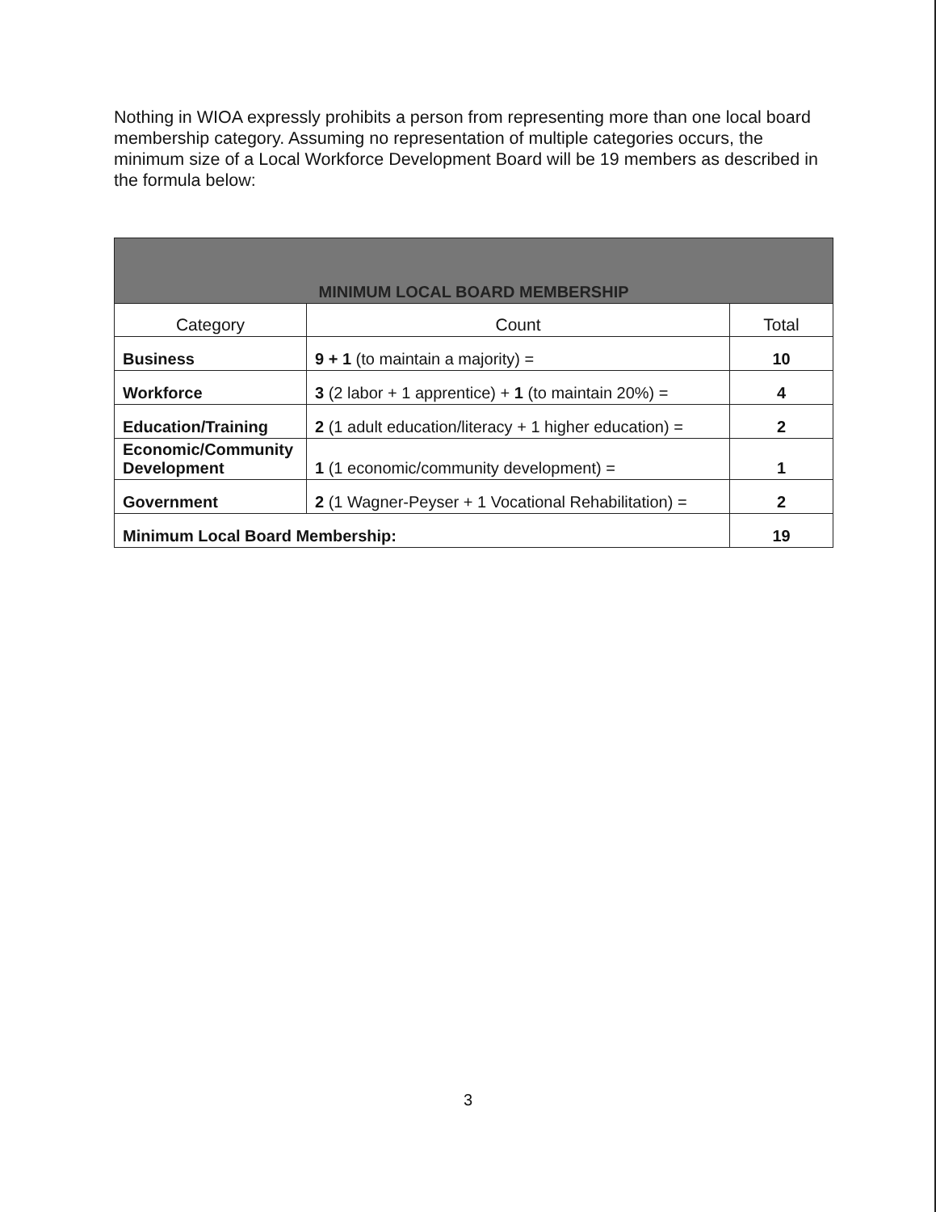Nothing in WIOA expressly prohibits a person from representing more than one local board membership category. Assuming no representation of multiple categories occurs, the minimum size of a Local Workforce Development Board will be 19 members as described in the formula below:
| MINIMUM LOCAL BOARD MEMBERSHIP | | |
| --- | --- | --- |
| Category | Count | Total |
| Business | 9 + 1 (to maintain a majority) = | 10 |
| Workforce | 3 (2 labor + 1 apprentice) + 1 (to maintain 20%) = | 4 |
| Education/Training | 2 (1 adult education/literacy + 1 higher education) = | 2 |
| Economic/Community Development | 1 (1 economic/community development) = | 1 |
| Government | 2 (1 Wagner-Peyser + 1 Vocational Rehabilitation) = | 2 |
| Minimum Local Board Membership: | | 19 |
3